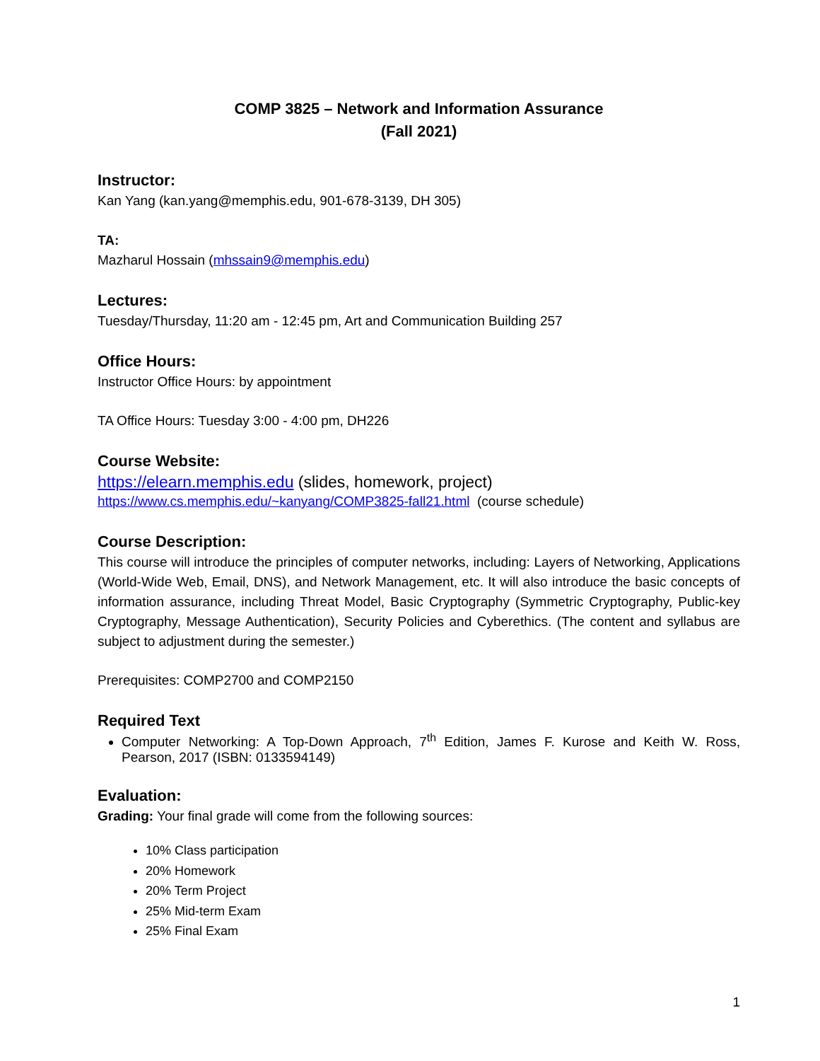COMP 3825 – Network and Information Assurance
(Fall 2021)
Instructor:
Kan Yang (kan.yang@memphis.edu, 901-678-3139, DH 305)
TA:
Mazharul Hossain (mhssain9@memphis.edu)
Lectures:
Tuesday/Thursday, 11:20 am - 12:45 pm, Art and Communication Building 257
Office Hours:
Instructor Office Hours: by appointment
TA Office Hours: Tuesday 3:00 - 4:00 pm, DH226
Course Website:
https://elearn.memphis.edu (slides, homework, project)
https://www.cs.memphis.edu/~kanyang/COMP3825-fall21.html (course schedule)
Course Description:
This course will introduce the principles of computer networks, including: Layers of Networking, Applications (World-Wide Web, Email, DNS), and Network Management, etc. It will also introduce the basic concepts of information assurance, including Threat Model, Basic Cryptography (Symmetric Cryptography, Public-key Cryptography, Message Authentication), Security Policies and Cyberethics. (The content and syllabus are subject to adjustment during the semester.)
Prerequisites: COMP2700 and COMP2150
Required Text
Computer Networking: A Top-Down Approach, 7<sup>th</sup> Edition, James F. Kurose and Keith W. Ross, Pearson, 2017 (ISBN: 0133594149)
Evaluation:
Grading: Your final grade will come from the following sources:
10% Class participation
20% Homework
20% Term Project
25% Mid-term Exam
25% Final Exam
1